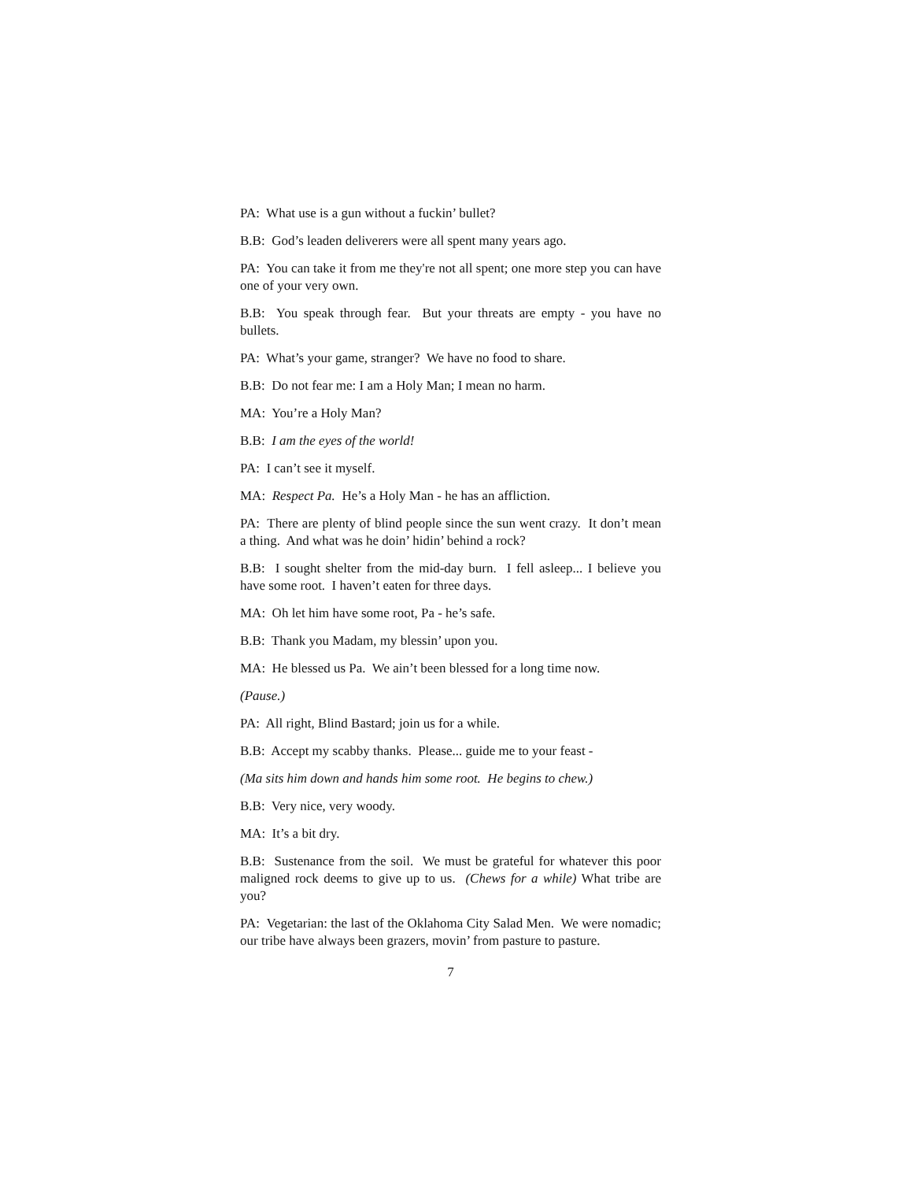PA: What use is a gun without a fuckin’ bullet?
B.B: God’s leaden deliverers were all spent many years ago.
PA: You can take it from me they're not all spent; one more step you can have one of your very own.
B.B: You speak through fear. But your threats are empty - you have no bullets.
PA: What’s your game, stranger? We have no food to share.
B.B: Do not fear me: I am a Holy Man; I mean no harm.
MA: You’re a Holy Man?
B.B: I am the eyes of the world!
PA: I can’t see it myself.
MA: Respect Pa. He’s a Holy Man - he has an affliction.
PA: There are plenty of blind people since the sun went crazy. It don’t mean a thing. And what was he doin’ hidin’ behind a rock?
B.B: I sought shelter from the mid-day burn. I fell asleep... I believe you have some root. I haven’t eaten for three days.
MA: Oh let him have some root, Pa - he’s safe.
B.B: Thank you Madam, my blessin’ upon you.
MA: He blessed us Pa. We ain’t been blessed for a long time now.
(Pause.)
PA: All right, Blind Bastard; join us for a while.
B.B: Accept my scabby thanks. Please... guide me to your feast -
(Ma sits him down and hands him some root. He begins to chew.)
B.B: Very nice, very woody.
MA: It’s a bit dry.
B.B: Sustenance from the soil. We must be grateful for whatever this poor maligned rock deems to give up to us. (Chews for a while) What tribe are you?
PA: Vegetarian: the last of the Oklahoma City Salad Men. We were nomadic; our tribe have always been grazers, movin’ from pasture to pasture.
7